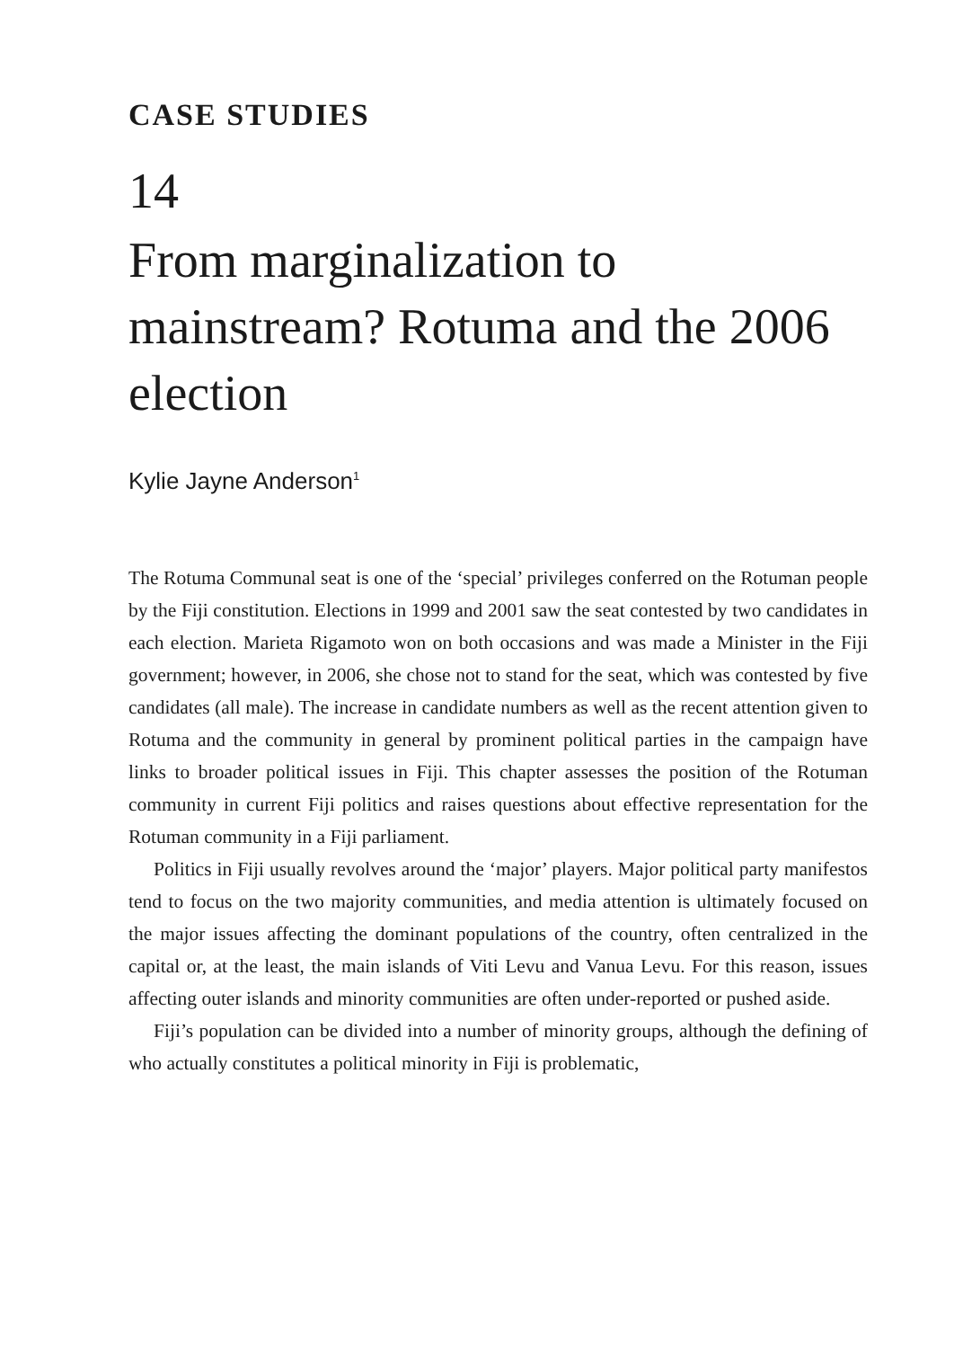CASE STUDIES
14
From marginalization to mainstream? Rotuma and the 2006 election
Kylie Jayne Anderson<sup>1</sup>
The Rotuma Communal seat is one of the ‘special’ privileges conferred on the Rotuman people by the Fiji constitution. Elections in 1999 and 2001 saw the seat contested by two candidates in each election. Marieta Rigamoto won on both occasions and was made a Minister in the Fiji government; however, in 2006, she chose not to stand for the seat, which was contested by five candidates (all male). The increase in candidate numbers as well as the recent attention given to Rotuma and the community in general by prominent political parties in the campaign have links to broader political issues in Fiji. This chapter assesses the position of the Rotuman community in current Fiji politics and raises questions about effective representation for the Rotuman community in a Fiji parliament.
Politics in Fiji usually revolves around the ‘major’ players. Major political party manifestos tend to focus on the two majority communities, and media attention is ultimately focused on the major issues affecting the dominant populations of the country, often centralized in the capital or, at the least, the main islands of Viti Levu and Vanua Levu. For this reason, issues affecting outer islands and minority communities are often under-reported or pushed aside.
Fiji’s population can be divided into a number of minority groups, although the defining of who actually constitutes a political minority in Fiji is problematic,